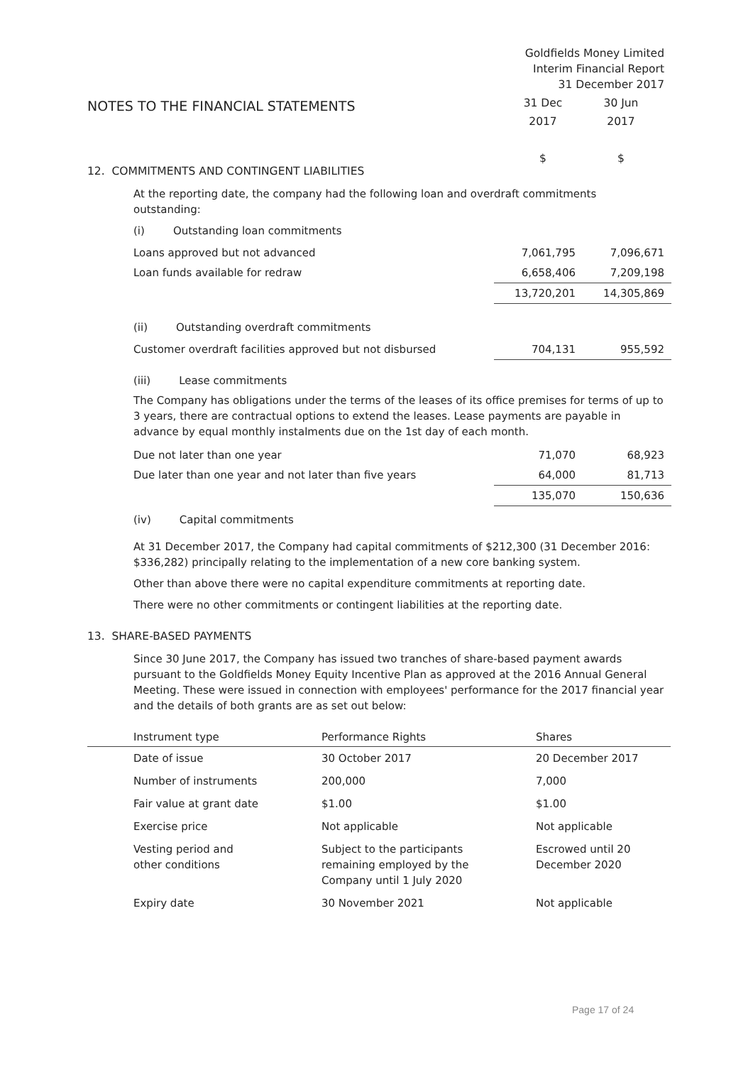Goldfields Money Limited
Interim Financial Report
31 December 2017
NOTES TO THE FINANCIAL STATEMENTS
31 Dec
2017
$
30 Jun
2017
$
12. COMMITMENTS AND CONTINGENT LIABILITIES
At the reporting date, the company had the following loan and overdraft commitments outstanding:
(i) Outstanding loan commitments
| Loans approved but not advanced | 7,061,795 | 7,096,671 |
| Loan funds available for redraw | 6,658,406 | 7,209,198 |
| | 13,720,201 | 14,305,869 |
(ii) Outstanding overdraft commitments
| Customer overdraft facilities approved but not disbursed | 704,131 | 955,592 |
(iii) Lease commitments
The Company has obligations under the terms of the leases of its office premises for terms of up to 3 years, there are contractual options to extend the leases. Lease payments are payable in advance by equal monthly instalments due on the 1st day of each month.
| Due not later than one year | 71,070 | 68,923 |
| Due later than one year and not later than five years | 64,000 | 81,713 |
| | 135,070 | 150,636 |
(iv) Capital commitments
At 31 December 2017, the Company had capital commitments of $212,300 (31 December 2016: $336,282) principally relating to the implementation of a new core banking system.
Other than above there were no capital expenditure commitments at reporting date.
There were no other commitments or contingent liabilities at the reporting date.
13. SHARE-BASED PAYMENTS
Since 30 June 2017, the Company has issued two tranches of share-based payment awards pursuant to the Goldfields Money Equity Incentive Plan as approved at the 2016 Annual General Meeting. These were issued in connection with employees' performance for the 2017 financial year and the details of both grants are as set out below:
| | Instrument type | Performance Rights | Shares |
| --- | --- | --- | --- |
| | Date of issue | 30 October 2017 | 20 December 2017 |
| | Number of instruments | 200,000 | 7,000 |
| | Fair value at grant date | $1.00 | $1.00 |
| | Exercise price | Not applicable | Not applicable |
| | Vesting period and other conditions | Subject to the participants remaining employed by the Company until 1 July 2020 | Escrowed until 20 December 2020 |
| | Expiry date | 30 November 2021 | Not applicable |
Page 17 of 24